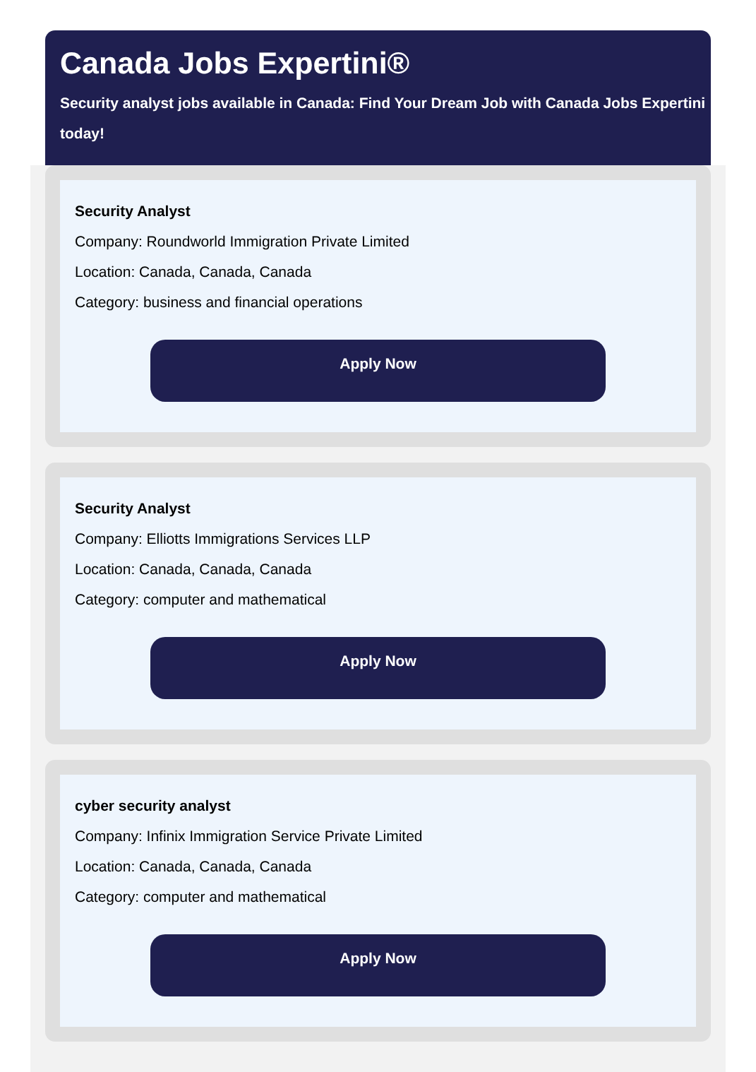Canada Jobs Expertini®
Security analyst jobs available in Canada: Find Your Dream Job with Canada Jobs Expertini today!
Security Analyst
Company: Roundworld Immigration Private Limited
Location: Canada, Canada, Canada
Category: business and financial operations
Apply Now
Security Analyst
Company: Elliotts Immigrations Services LLP
Location: Canada, Canada, Canada
Category: computer and mathematical
Apply Now
cyber security analyst
Company: Infinix Immigration Service Private Limited
Location: Canada, Canada, Canada
Category: computer and mathematical
Apply Now